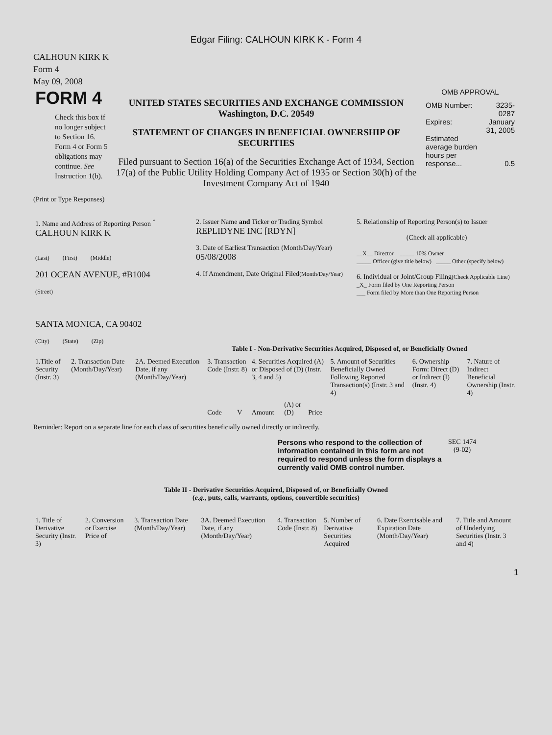Edgar Filing: CALHOUN KIRK K - Form 4
CALHOUN KIRK K
Form 4
May 09, 2008
| FORM 4 Check this box if no longer subject to Section 16. Form 4 or Form 5 obligations may continue. See Instruction 1(b). | UNITED STATES SECURITIES AND EXCHANGE COMMISSION Washington, D.C. 20549 STATEMENT OF CHANGES IN BENEFICIAL OWNERSHIP OF SECURITIES Filed pursuant to Section 16(a) of the Securities Exchange Act of 1934, Section 17(a) of the Public Utility Holding Company Act of 1935 or Section 30(h) of the Investment Company Act of 1940 | OMB APPROVAL / OMB Number: / 3235-0287 / / Expires: / January 31, 2005 / / Estimated average burden hours per response... / 0.5 / |
(Print or Type Responses)
| 1. Name and Address of Reporting Person <sup>*</sup> CALHOUN KIRK K (Last) (First) (Middle) 201 OCEAN AVENUE, #B1004 (Street) SANTA MONICA, CA 90402 (City) (State) (Zip) | 2. Issuer Name and Ticker or Trading Symbol REPLIDYNE INC [RDYN] 3. Date of Earliest Transaction (Month/Day/Year) 05/08/2008 4. If Amendment, Date Original Filed (Month/Day/Year) | 5. Relationship of Reporting Person(s) to Issuer (Check all applicable) __X__ Director _____ 10% Owner _____ Officer (give title below) _____ Other (specify below) 6. Individual or Joint/Group Filing (Check Applicable Line) _X_ Form filed by One Reporting Person ___ Form filed by More than One Reporting Person |
Table I - Non-Derivative Securities Acquired, Disposed of, or Beneficially Owned
| 1.Title of Security (Instr. 3) | 2. Transaction Date (Month/Day/Year) | 2A. Deemed Execution Date, if any (Month/Day/Year) | 3. Transaction Code (Instr. 8) | | 4. Securities Acquired (A) or Disposed of (D) (Instr. 3, 4 and 5) | | | 5. Amount of Securities Beneficially Owned Following Reported Transaction(s) (Instr. 3 and 4) | 6. Ownership Form: Direct (D) or Indirect (I) (Instr. 4) | 7. Nature of Indirect Beneficial Ownership (Instr. 4) |
| --- | --- | --- | --- | --- | --- | --- | --- | --- | --- | --- |
| | | | Code | V | Amount | (A) or (D) | Price | | | |
Reminder: Report on a separate line for each class of securities beneficially owned directly or indirectly.
| Persons who respond to the collection of information contained in this form are not required to respond unless the form displays a currently valid OMB control number. | SEC 1474 (9-02) |
Table II - Derivative Securities Acquired, Disposed of, or Beneficially Owned
(e.g., puts, calls, warrants, options, convertible securities)
| 1. Title of Derivative Security (Instr. 3) | 2. Conversion or Exercise Price of | 3. Transaction Date (Month/Day/Year) | 3A. Deemed Execution Date, if any (Month/Day/Year) | 4. Transaction Code (Instr. 8) | 5. Number of Derivative Securities Acquired | 6. Date Exercisable and Expiration Date (Month/Day/Year) | 7. Title and Amount of Underlying Securities (Instr. 3 and 4) |
| --- | --- | --- | --- | --- | --- | --- | --- |
1